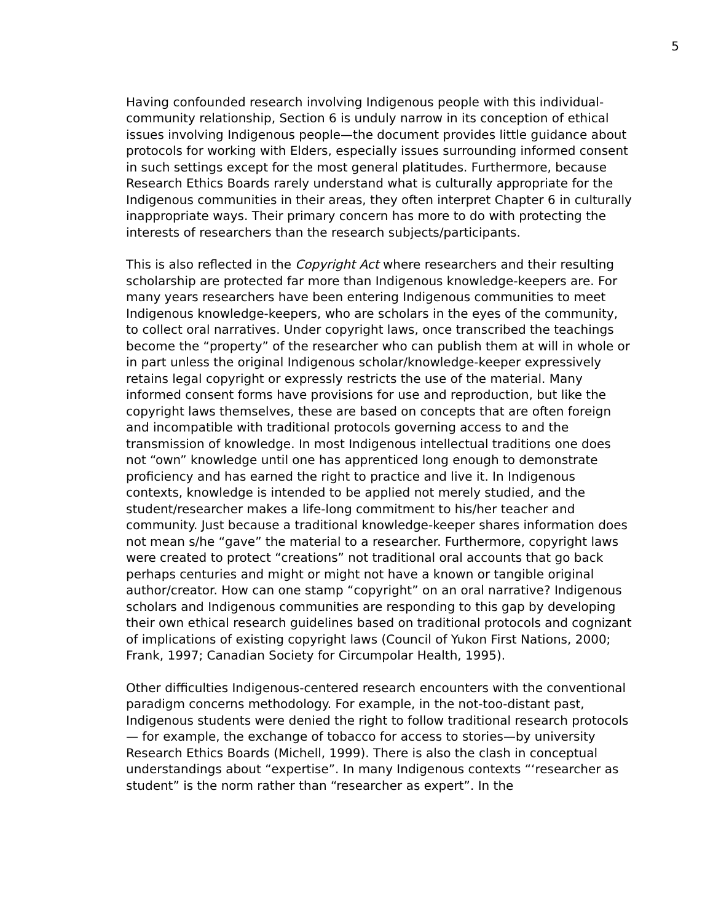5
Having confounded research involving Indigenous people with this individual-community relationship, Section 6 is unduly narrow in its conception of ethical issues involving Indigenous people—the document provides little guidance about protocols for working with Elders, especially issues surrounding informed consent in such settings except for the most general platitudes. Furthermore, because Research Ethics Boards rarely understand what is culturally appropriate for the Indigenous communities in their areas, they often interpret Chapter 6 in culturally inappropriate ways. Their primary concern has more to do with protecting the interests of researchers than the research subjects/participants.
This is also reflected in the Copyright Act where researchers and their resulting scholarship are protected far more than Indigenous knowledge-keepers are. For many years researchers have been entering Indigenous communities to meet Indigenous knowledge-keepers, who are scholars in the eyes of the community, to collect oral narratives. Under copyright laws, once transcribed the teachings become the “property” of the researcher who can publish them at will in whole or in part unless the original Indigenous scholar/knowledge-keeper expressively retains legal copyright or expressly restricts the use of the material. Many informed consent forms have provisions for use and reproduction, but like the copyright laws themselves, these are based on concepts that are often foreign and incompatible with traditional protocols governing access to and the transmission of knowledge. In most Indigenous intellectual traditions one does not “own” knowledge until one has apprenticed long enough to demonstrate proficiency and has earned the right to practice and live it. In Indigenous contexts, knowledge is intended to be applied not merely studied, and the student/researcher makes a life-long commitment to his/her teacher and community. Just because a traditional knowledge-keeper shares information does not mean s/he “gave” the material to a researcher. Furthermore, copyright laws were created to protect “creations” not traditional oral accounts that go back perhaps centuries and might or might not have a known or tangible original author/creator. How can one stamp “copyright” on an oral narrative? Indigenous scholars and Indigenous communities are responding to this gap by developing their own ethical research guidelines based on traditional protocols and cognizant of implications of existing copyright laws (Council of Yukon First Nations, 2000; Frank, 1997; Canadian Society for Circumpolar Health, 1995).
Other difficulties Indigenous-centered research encounters with the conventional paradigm concerns methodology. For example, in the not-too-distant past, Indigenous students were denied the right to follow traditional research protocols— for example, the exchange of tobacco for access to stories—by university Research Ethics Boards (Michell, 1999). There is also the clash in conceptual understandings about “expertise”. In many Indigenous contexts “‘researcher as student” is the norm rather than “researcher as expert”. In the